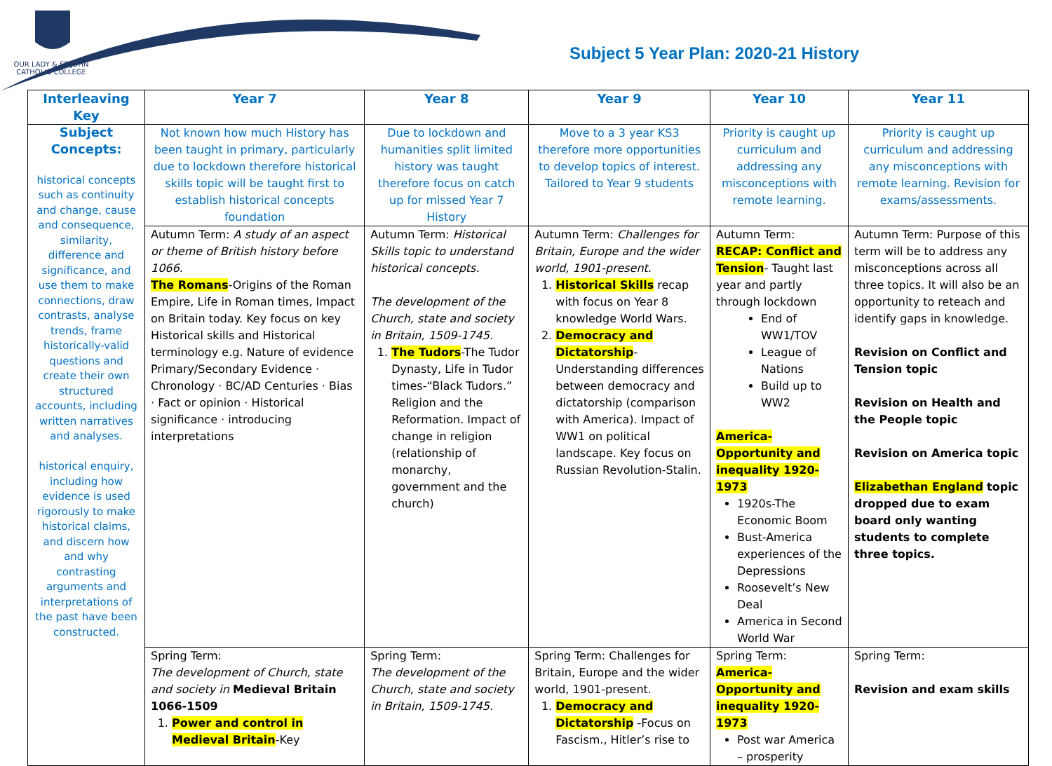OUR LADY & ST JOHN
CATHOLIC COLLEGE
Subject 5 Year Plan: 2020-21 History
| Interleaving Key | Year 7 | Year 8 | Year 9 | Year 10 | Year 11 |
| --- | --- | --- | --- | --- | --- |
| Subject Concepts: historical concepts such as continuity and change, cause and consequence, similarity, difference and significance, and use them to make connections, draw contrasts, analyse trends, frame historically-valid questions and create their own structured accounts, including written narratives and analyses. historical enquiry, including how evidence is used rigorously to make historical claims, and discern how and why contrasting arguments and interpretations of the past have been constructed. | Not known how much History has been taught in primary, particularly due to lockdown therefore historical skills topic will be taught first to establish historical concepts foundation | Due to lockdown and humanities split limited history was taught therefore focus on catch up for missed Year 7 History | Move to a 3 year KS3 therefore more opportunities to develop topics of interest. Tailored to Year 9 students | Priority is caught up curriculum and addressing any misconceptions with remote learning. | Priority is caught up curriculum and addressing any misconceptions with remote learning. Revision for exams/assessments. |
| | Autumn Term: A study of an aspect or theme of British history before 1066 . The Romans -Origins of the Roman Empire, Life in Roman times, Impact on Britain today. Key focus on key Historical skills and Historical terminology e.g. Nature of evidence Primary/Secondary Evidence · Chronology · BC/AD Centuries · Bias · Fact or opinion · Historical significance · introducing interpretations | Autumn Term: Historical Skills topic to understand historical concepts. The development of the Church, state and society in Britain, 1509-1745. 1. The Tudors -The Tudor Dynasty, Life in Tudor times-“Black Tudors.” Religion and the Reformation. Impact of change in religion (relationship of monarchy, government and the church) | Autumn Term: Challenges for Britain, Europe and the wider world, 1901-present. 1. Historical Skills recap with focus on Year 8 knowledge World Wars. 2. Democracy and Dictatorship -Understanding differences between democracy and dictatorship (comparison with America). Impact of WW1 on political landscape. Key focus on Russian Revolution-Stalin. | Autumn Term: RECAP: Conflict and Tension - Taught last year and partly through lockdown End of WW1/TOV League of Nations Build up to WW2 America-Opportunity and inequality 1920-1973 1920s-The Economic Boom Bust-America experiences of the Depressions Roosevelt’s New Deal America in Second World War | Autumn Term: Purpose of this term will be to address any misconceptions across all three topics. It will also be an opportunity to reteach and identify gaps in knowledge. Revision on Conflict and Tension topic Revision on Health and the People topic Revision on America topic Elizabethan England topic dropped due to exam board only wanting students to complete three topics. |
| | Spring Term: The development of Church, state and society in Medieval Britain 1066-1509 1. Power and control in Medieval Britain -Key | Spring Term: The development of the Church, state and society in Britain, 1509-1745. | Spring Term: Challenges for Britain, Europe and the wider world, 1901-present. 1. Democracy and Dictatorship -Focus on Fascism., Hitler’s rise to | Spring Term: America-Opportunity and inequality 1920-1973 Post war America – prosperity | Spring Term: Revision and exam skills |